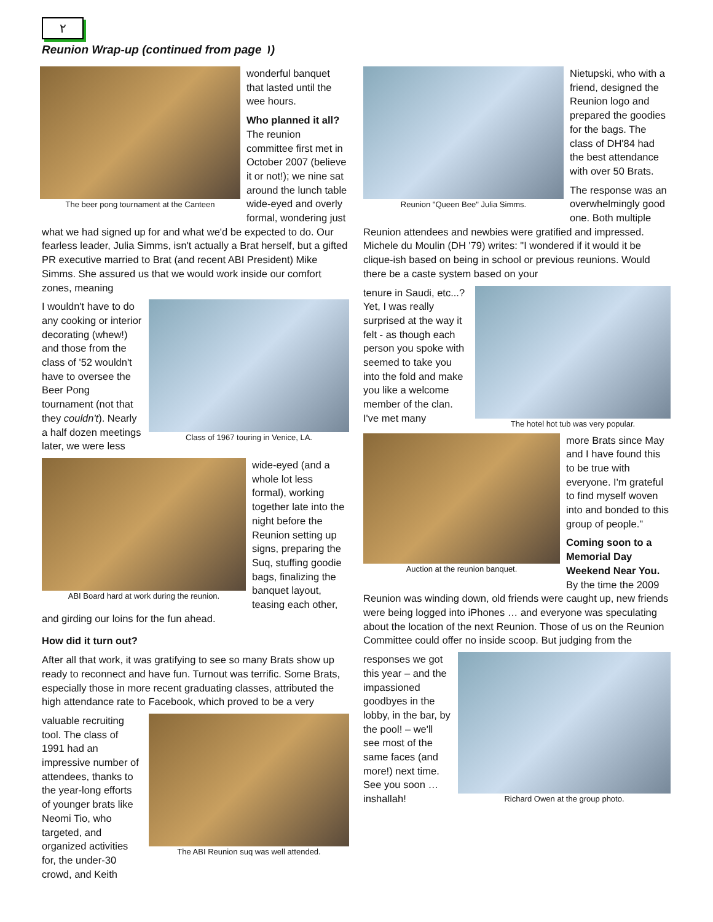٢
Reunion Wrap-up (continued from page ١)
The beer pong tournament at the Canteen
wonderful banquet that lasted until the wee hours.
Who planned it all? The reunion committee first met in October 2007 (believe it or not!); we nine sat around the lunch table wide-eyed and overly formal, wondering just what we had signed up for and what we'd be expected to do. Our fearless leader, Julia Simms, isn't actually a Brat herself, but a gifted PR executive married to Brat (and recent ABI President) Mike Simms. She assured us that we would work inside our comfort zones, meaning
Class of 1967 touring in Venice, LA.
I wouldn't have to do any cooking or interior decorating (whew!) and those from the class of '52 wouldn't have to oversee the Beer Pong tournament (not that they couldn't). Nearly a half dozen meetings later, we were less
ABI Board hard at work during the reunion.
wide-eyed (and a whole lot less formal), working together late into the night before the Reunion setting up signs, preparing the Suq, stuffing goodie bags, finalizing the banquet layout, teasing each other, and girding our loins for the fun ahead.
How did it turn out?
After all that work, it was gratifying to see so many Brats show up ready to reconnect and have fun. Turnout was terrific. Some Brats, especially those in more recent graduating classes, attributed the high attendance rate to Facebook, which proved to be a very
The ABI Reunion suq was well attended.
valuable recruiting tool. The class of 1991 had an impressive number of attendees, thanks to the year-long efforts of younger brats like Neomi Tio, who targeted, and organized activities for, the under-30 crowd, and Keith
Reunion "Queen Bee" Julia Simms.
Nietupski, who with a friend, designed the Reunion logo and prepared the goodies for the bags. The class of DH'84 had the best attendance with over 50 Brats.
The response was an overwhelmingly good one. Both multiple Reunion attendees and newbies were gratified and impressed. Michele du Moulin (DH '79) writes: "I wondered if it would it be clique-ish based on being in school or previous reunions. Would there be a caste system based on your
The hotel hot tub was very popular.
tenure in Saudi, etc...? Yet, I was really surprised at the way it felt - as though each person you spoke with seemed to take you into the fold and make you like a welcome member of the clan. I've met many
Auction at the reunion banquet.
more Brats since May and I have found this to be true with everyone. I'm grateful to find myself woven into and bonded to this group of people."
Coming soon to a Memorial Day Weekend Near You. By the time the 2009 Reunion was winding down, old friends were caught up, new friends were being logged into iPhones … and everyone was speculating about the location of the next Reunion. Those of us on the Reunion Committee could offer no inside scoop. But judging from the
Richard Owen at the group photo.
responses we got this year – and the impassioned goodbyes in the lobby, in the bar, by the pool! – we'll see most of the same faces (and more!) next time. See you soon … inshallah!